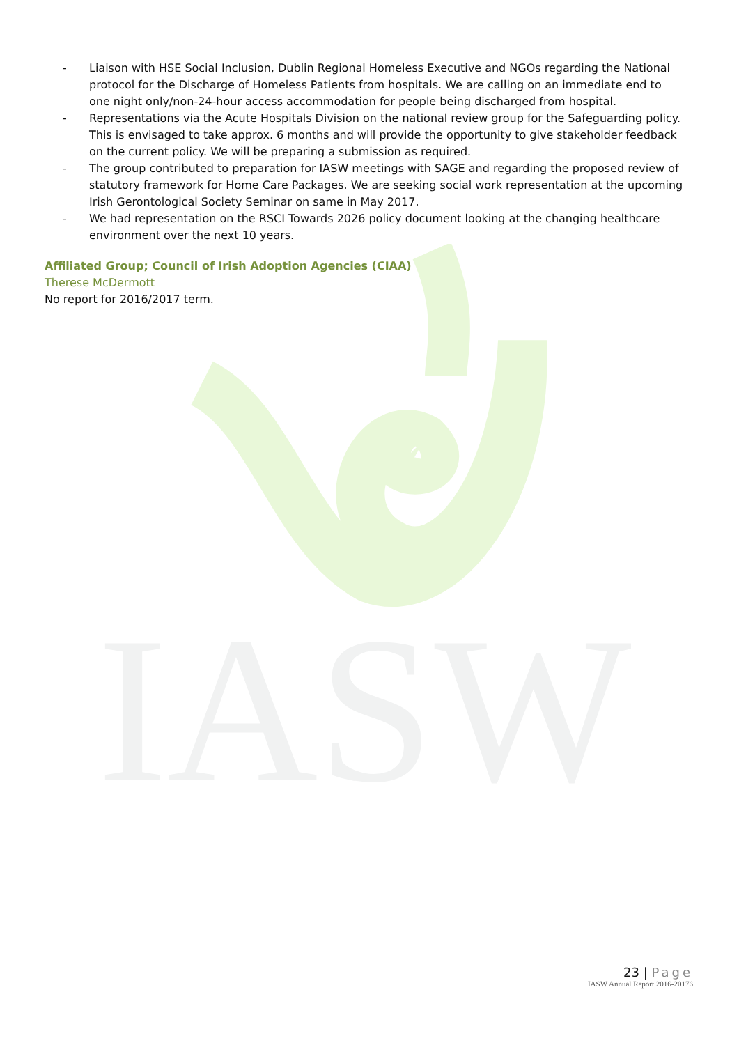IASW
- Liaison with HSE Social Inclusion, Dublin Regional Homeless Executive and NGOs regarding the National protocol for the Discharge of Homeless Patients from hospitals. We are calling on an immediate end to one night only/non-24-hour access accommodation for people being discharged from hospital.
- Representations via the Acute Hospitals Division on the national review group for the Safeguarding policy. This is envisaged to take approx. 6 months and will provide the opportunity to give stakeholder feedback on the current policy. We will be preparing a submission as required.
- The group contributed to preparation for IASW meetings with SAGE and regarding the proposed review of statutory framework for Home Care Packages. We are seeking social work representation at the upcoming Irish Gerontological Society Seminar on same in May 2017.
- We had representation on the RSCI Towards 2026 policy document looking at the changing healthcare environment over the next 10 years.
Affiliated Group; Council of Irish Adoption Agencies (CIAA)
Therese McDermott
No report for 2016/2017 term.
23 | Page
IASW Annual Report 2016-20176